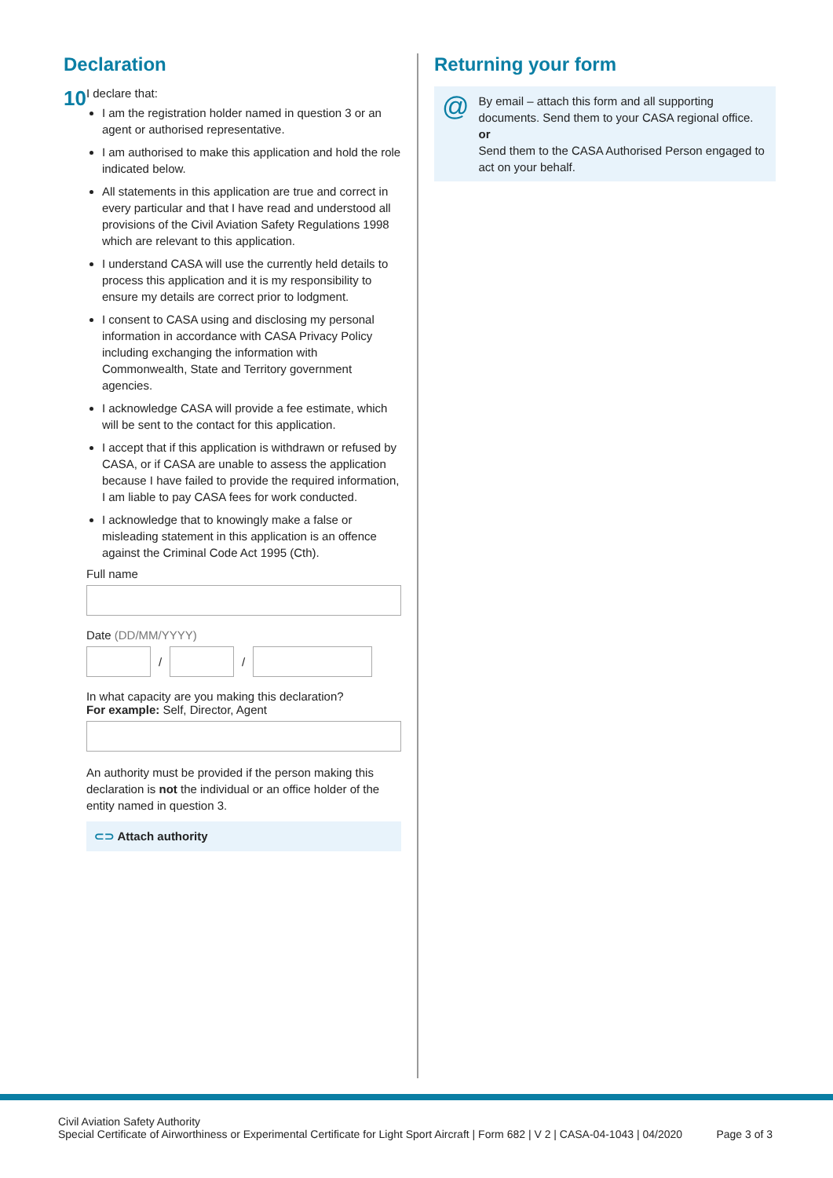Declaration
10
I declare that:
I am the registration holder named in question 3 or an agent or authorised representative.
I am authorised to make this application and hold the role indicated below.
All statements in this application are true and correct in every particular and that I have read and understood all provisions of the Civil Aviation Safety Regulations 1998 which are relevant to this application.
I understand CASA will use the currently held details to process this application and it is my responsibility to ensure my details are correct prior to lodgment.
I consent to CASA using and disclosing my personal information in accordance with CASA Privacy Policy including exchanging the information with Commonwealth, State and Territory government agencies.
I acknowledge CASA will provide a fee estimate, which will be sent to the contact for this application.
I accept that if this application is withdrawn or refused by CASA, or if CASA are unable to assess the application because I have failed to provide the required information, I am liable to pay CASA fees for work conducted.
I acknowledge that to knowingly make a false or misleading statement in this application is an offence against the Criminal Code Act 1995 (Cth).
Full name
Date (DD/MM/YYYY)
/
/
In what capacity are you making this declaration?
For example: Self, Director, Agent
An authority must be provided if the person making this declaration is not the individual or an office holder of the entity named in question 3.
⊂⊃ Attach authority
Returning your form
@
By email – attach this form and all supporting documents. Send them to your CASA regional office.
or
Send them to the CASA Authorised Person engaged to act on your behalf.
Civil Aviation Safety Authority
Special Certificate of Airworthiness or Experimental Certificate for Light Sport Aircraft | Form 682 | V 2 | CASA-04-1043 | 04/2020
Page 3 of 3